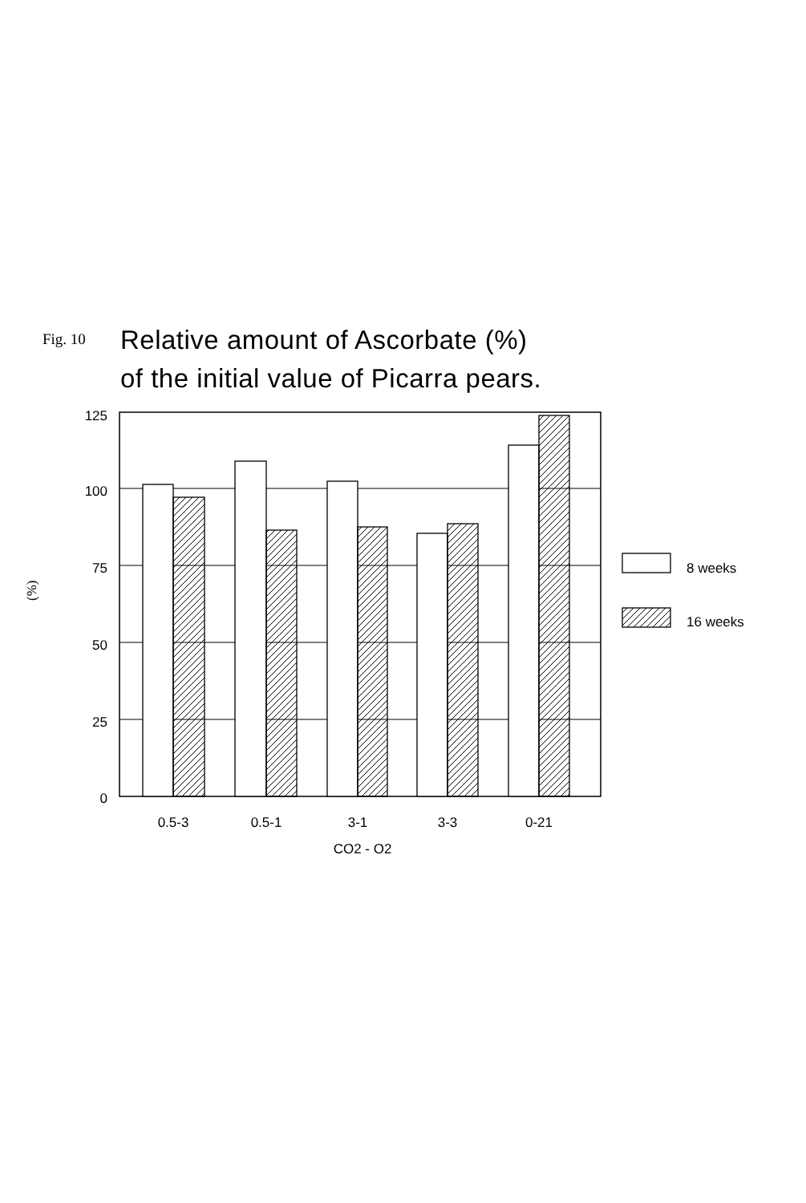Fig. 10
Relative amount of Ascorbate (%)
of the initial value of Picarra pears.
125
100
75
50
25
0
(%)
0.5-3
0.5-1
3-1
3-3
0-21
CO2 - O2
8 weeks
16 weeks